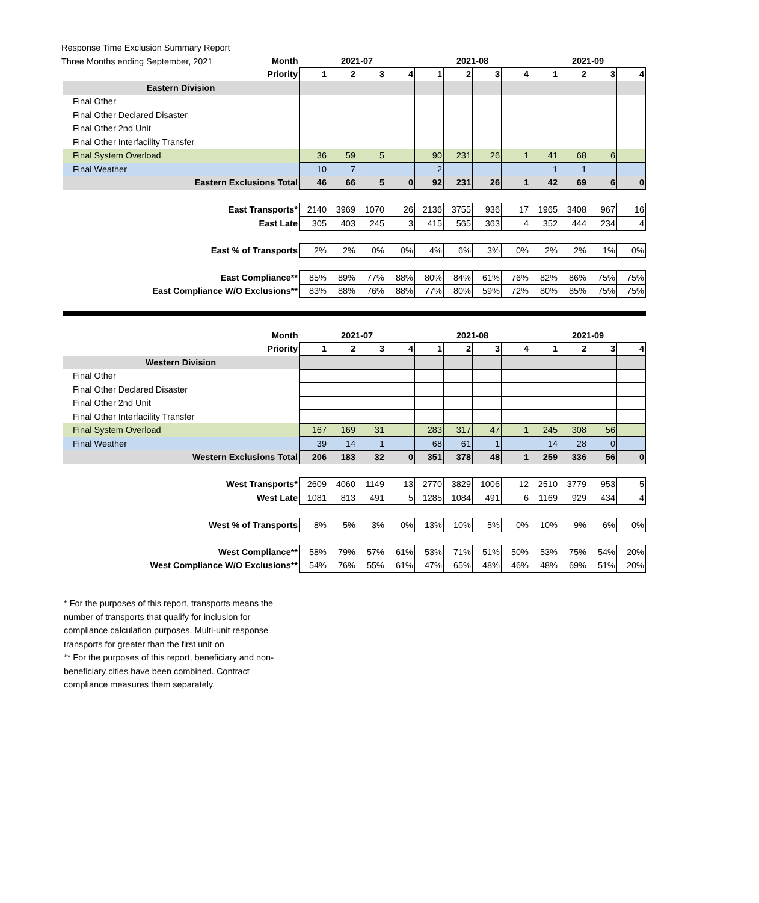Response Time Exclusion Summary Report
Three Months ending September, 2021
| Month | 2021-07 | | | | 2021-08 | | | | 2021-09 | | | |
| Priority | 1 | 2 | 3 | 4 | 1 | 2 | 3 | 4 | 1 | 2 | 3 | 4 |
| Eastern Division | | | | | | | | | | | | |
| Final Other | | | | | | | | | | | | |
| Final Other Declared Disaster | | | | | | | | | | | | |
| Final Other 2nd Unit | | | | | | | | | | | | |
| Final Other Interfacility Transfer | | | | | | | | | | | | |
| Final System Overload | 36 | 59 | 5 | | 90 | 231 | 26 | 1 | 41 | 68 | 6 | |
| Final Weather | 10 | 7 | | | 2 | | | | 1 | 1 | | |
| Eastern Exclusions Total | 46 | 66 | 5 | 0 | 92 | 231 | 26 | 1 | 42 | 69 | 6 | 0 |
| East Transports* | 2140 | 3969 | 1070 | 26 | 2136 | 3755 | 936 | 17 | 1965 | 3408 | 967 | 16 |
| East Late | 305 | 403 | 245 | 3 | 415 | 565 | 363 | 4 | 352 | 444 | 234 | 4 |
| East % of Transports | 2% | 2% | 0% | 0% | 4% | 6% | 3% | 0% | 2% | 2% | 1% | 0% |
| East Compliance** | 85% | 89% | 77% | 88% | 80% | 84% | 61% | 76% | 82% | 86% | 75% | 75% |
| East Compliance W/O Exclusions** | 83% | 88% | 76% | 88% | 77% | 80% | 59% | 72% | 80% | 85% | 75% | 75% |
| Month | 2021-07 | | | | 2021-08 | | | | 2021-09 | | | |
| Priority | 1 | 2 | 3 | 4 | 1 | 2 | 3 | 4 | 1 | 2 | 3 | 4 |
| Western Division | | | | | | | | | | | | |
| Final Other | | | | | | | | | | | | |
| Final Other Declared Disaster | | | | | | | | | | | | |
| Final Other 2nd Unit | | | | | | | | | | | | |
| Final Other Interfacility Transfer | | | | | | | | | | | | |
| Final System Overload | 167 | 169 | 31 | | 283 | 317 | 47 | 1 | 245 | 308 | 56 | |
| Final Weather | 39 | 14 | 1 | | 68 | 61 | 1 | | 14 | 28 | 0 | |
| Western Exclusions Total | 206 | 183 | 32 | 0 | 351 | 378 | 48 | 1 | 259 | 336 | 56 | 0 |
| West Transports* | 2609 | 4060 | 1149 | 13 | 2770 | 3829 | 1006 | 12 | 2510 | 3779 | 953 | 5 |
| West Late | 1081 | 813 | 491 | 5 | 1285 | 1084 | 491 | 6 | 1169 | 929 | 434 | 4 |
| West % of Transports | 8% | 5% | 3% | 0% | 13% | 10% | 5% | 0% | 10% | 9% | 6% | 0% |
| West Compliance** | 58% | 79% | 57% | 61% | 53% | 71% | 51% | 50% | 53% | 75% | 54% | 20% |
| West Compliance W/O Exclusions** | 54% | 76% | 55% | 61% | 47% | 65% | 48% | 46% | 48% | 69% | 51% | 20% |
* For the purposes of this report, transports means the number of transports that qualify for inclusion for compliance calculation purposes. Multi-unit response transports for greater than the first unit on
** For the purposes of this report, beneficiary and non-beneficiary cities have been combined. Contract compliance measures them separately.